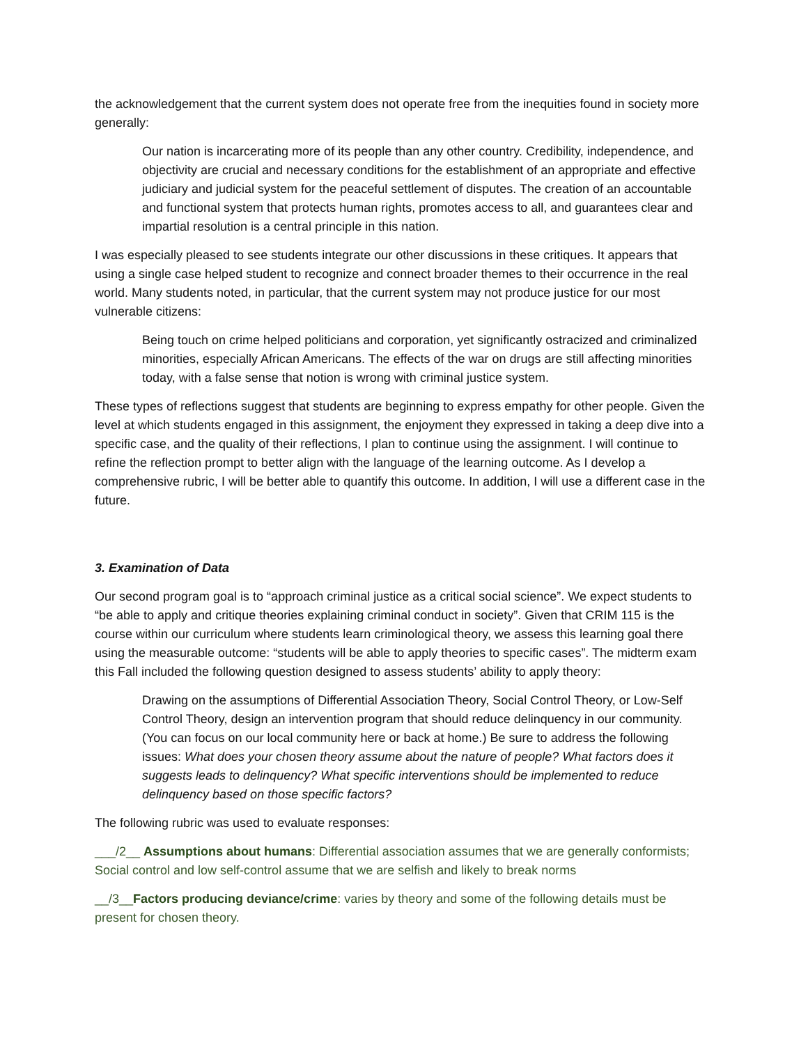the acknowledgement that the current system does not operate free from the inequities found in society more generally:
Our nation is incarcerating more of its people than any other country. Credibility, independence, and objectivity are crucial and necessary conditions for the establishment of an appropriate and effective judiciary and judicial system for the peaceful settlement of disputes. The creation of an accountable and functional system that protects human rights, promotes access to all, and guarantees clear and impartial resolution is a central principle in this nation.
I was especially pleased to see students integrate our other discussions in these critiques. It appears that using a single case helped student to recognize and connect broader themes to their occurrence in the real world. Many students noted, in particular, that the current system may not produce justice for our most vulnerable citizens:
Being touch on crime helped politicians and corporation, yet significantly ostracized and criminalized minorities, especially African Americans. The effects of the war on drugs are still affecting minorities today, with a false sense that notion is wrong with criminal justice system.
These types of reflections suggest that students are beginning to express empathy for other people. Given the level at which students engaged in this assignment, the enjoyment they expressed in taking a deep dive into a specific case, and the quality of their reflections, I plan to continue using the assignment. I will continue to refine the reflection prompt to better align with the language of the learning outcome. As I develop a comprehensive rubric, I will be better able to quantify this outcome. In addition, I will use a different case in the future.
3. Examination of Data
Our second program goal is to “approach criminal justice as a critical social science”. We expect students to “be able to apply and critique theories explaining criminal conduct in society”. Given that CRIM 115 is the course within our curriculum where students learn criminological theory, we assess this learning goal there using the measurable outcome: “students will be able to apply theories to specific cases”. The midterm exam this Fall included the following question designed to assess students’ ability to apply theory:
Drawing on the assumptions of Differential Association Theory, Social Control Theory, or Low-Self Control Theory, design an intervention program that should reduce delinquency in our community. (You can focus on our local community here or back at home.) Be sure to address the following issues: What does your chosen theory assume about the nature of people? What factors does it suggests leads to delinquency? What specific interventions should be implemented to reduce delinquency based on those specific factors?
The following rubric was used to evaluate responses:
___/2__ Assumptions about humans: Differential association assumes that we are generally conformists; Social control and low self-control assume that we are selfish and likely to break norms
__/3__Factors producing deviance/crime: varies by theory and some of the following details must be present for chosen theory.